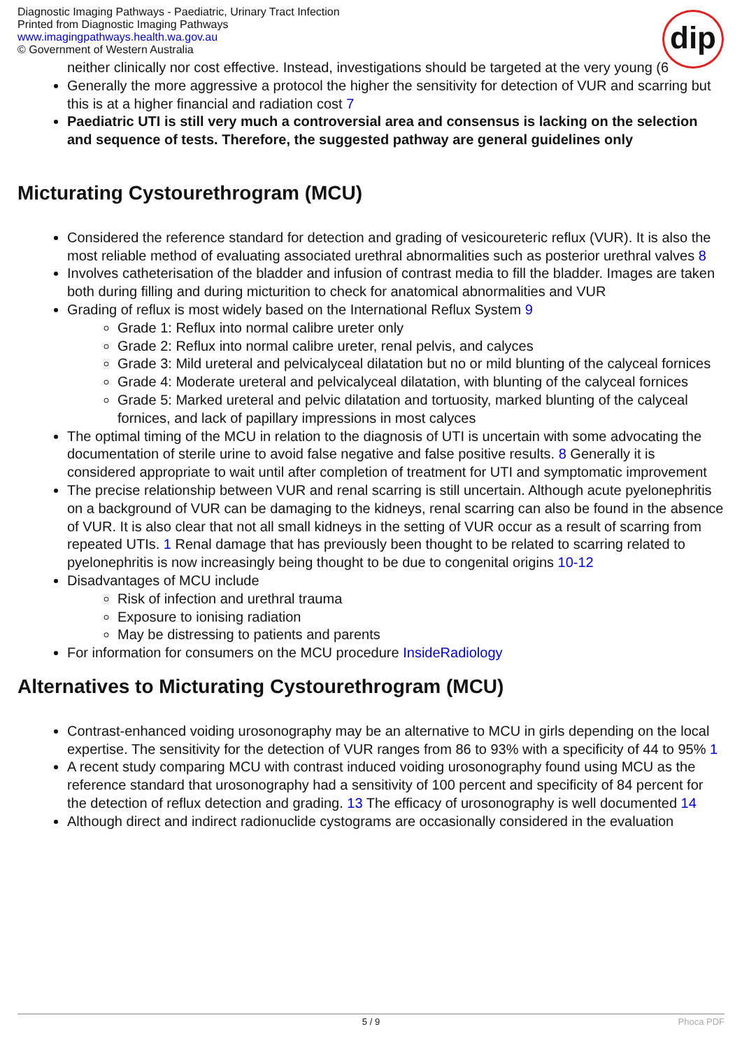Diagnostic Imaging Pathways - Paediatric, Urinary Tract Infection
Printed from Diagnostic Imaging Pathways
www.imagingpathways.health.wa.gov.au
© Government of Western Australia
dip
neither clinically nor cost effective. Instead, investigations should be targeted at the very young (6
Generally the more aggressive a protocol the higher the sensitivity for detection of VUR and scarring but this is at a higher financial and radiation cost 7
Paediatric UTI is still very much a controversial area and consensus is lacking on the selection and sequence of tests. Therefore, the suggested pathway are general guidelines only
Micturating Cystourethrogram (MCU)
Considered the reference standard for detection and grading of vesicoureteric reflux (VUR). It is also the most reliable method of evaluating associated urethral abnormalities such as posterior urethral valves 8
Involves catheterisation of the bladder and infusion of contrast media to fill the bladder. Images are taken both during filling and during micturition to check for anatomical abnormalities and VUR
Grading of reflux is most widely based on the International Reflux System 9
Grade 1: Reflux into normal calibre ureter only
Grade 2: Reflux into normal calibre ureter, renal pelvis, and calyces
Grade 3: Mild ureteral and pelvicalyceal dilatation but no or mild blunting of the calyceal fornices
Grade 4: Moderate ureteral and pelvicalyceal dilatation, with blunting of the calyceal fornices
Grade 5: Marked ureteral and pelvic dilatation and tortuosity, marked blunting of the calyceal fornices, and lack of papillary impressions in most calyces
The optimal timing of the MCU in relation to the diagnosis of UTI is uncertain with some advocating the documentation of sterile urine to avoid false negative and false positive results. 8 Generally it is considered appropriate to wait until after completion of treatment for UTI and symptomatic improvement
The precise relationship between VUR and renal scarring is still uncertain. Although acute pyelonephritis on a background of VUR can be damaging to the kidneys, renal scarring can also be found in the absence of VUR. It is also clear that not all small kidneys in the setting of VUR occur as a result of scarring from repeated UTIs. 1 Renal damage that has previously been thought to be related to scarring related to pyelonephritis is now increasingly being thought to be due to congenital origins 10-12
Disadvantages of MCU include
Risk of infection and urethral trauma
Exposure to ionising radiation
May be distressing to patients and parents
For information for consumers on the MCU procedure InsideRadiology
Alternatives to Micturating Cystourethrogram (MCU)
Contrast-enhanced voiding urosonography may be an alternative to MCU in girls depending on the local expertise. The sensitivity for the detection of VUR ranges from 86 to 93% with a specificity of 44 to 95% 1
A recent study comparing MCU with contrast induced voiding urosonography found using MCU as the reference standard that urosonography had a sensitivity of 100 percent and specificity of 84 percent for the detection of reflux detection and grading. 13 The efficacy of urosonography is well documented 14
Although direct and indirect radionuclide cystograms are occasionally considered in the evaluation
5 / 9 Phoca PDF